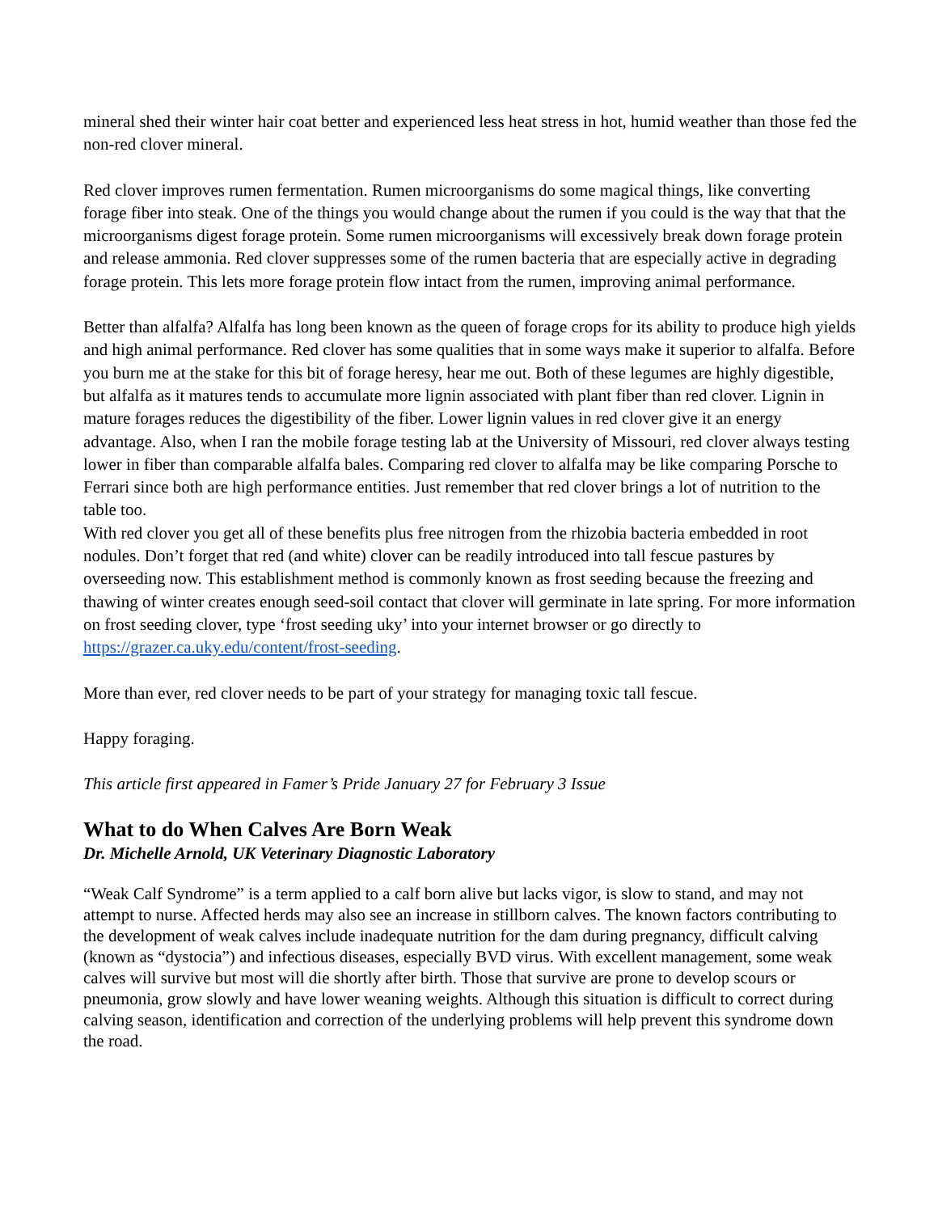mineral shed their winter hair coat better and experienced less heat stress in hot, humid weather than those fed the non-red clover mineral.
Red clover improves rumen fermentation. Rumen microorganisms do some magical things, like converting forage fiber into steak. One of the things you would change about the rumen if you could is the way that that the microorganisms digest forage protein. Some rumen microorganisms will excessively break down forage protein and release ammonia. Red clover suppresses some of the rumen bacteria that are especially active in degrading forage protein. This lets more forage protein flow intact from the rumen, improving animal performance.
Better than alfalfa? Alfalfa has long been known as the queen of forage crops for its ability to produce high yields and high animal performance. Red clover has some qualities that in some ways make it superior to alfalfa. Before you burn me at the stake for this bit of forage heresy, hear me out. Both of these legumes are highly digestible, but alfalfa as it matures tends to accumulate more lignin associated with plant fiber than red clover. Lignin in mature forages reduces the digestibility of the fiber. Lower lignin values in red clover give it an energy advantage. Also, when I ran the mobile forage testing lab at the University of Missouri, red clover always testing lower in fiber than comparable alfalfa bales. Comparing red clover to alfalfa may be like comparing Porsche to Ferrari since both are high performance entities. Just remember that red clover brings a lot of nutrition to the table too.
With red clover you get all of these benefits plus free nitrogen from the rhizobia bacteria embedded in root nodules. Don’t forget that red (and white) clover can be readily introduced into tall fescue pastures by overseeding now. This establishment method is commonly known as frost seeding because the freezing and thawing of winter creates enough seed-soil contact that clover will germinate in late spring. For more information on frost seeding clover, type ‘frost seeding uky’ into your internet browser or go directly to https://grazer.ca.uky.edu/content/frost-seeding.
More than ever, red clover needs to be part of your strategy for managing toxic tall fescue.
Happy foraging.
This article first appeared in Famer’s Pride January 27 for February 3 Issue
What to do When Calves Are Born Weak
Dr. Michelle Arnold, UK Veterinary Diagnostic Laboratory
“Weak Calf Syndrome” is a term applied to a calf born alive but lacks vigor, is slow to stand, and may not attempt to nurse. Affected herds may also see an increase in stillborn calves. The known factors contributing to the development of weak calves include inadequate nutrition for the dam during pregnancy, difficult calving (known as “dystocia”) and infectious diseases, especially BVD virus. With excellent management, some weak calves will survive but most will die shortly after birth. Those that survive are prone to develop scours or pneumonia, grow slowly and have lower weaning weights. Although this situation is difficult to correct during calving season, identification and correction of the underlying problems will help prevent this syndrome down the road.